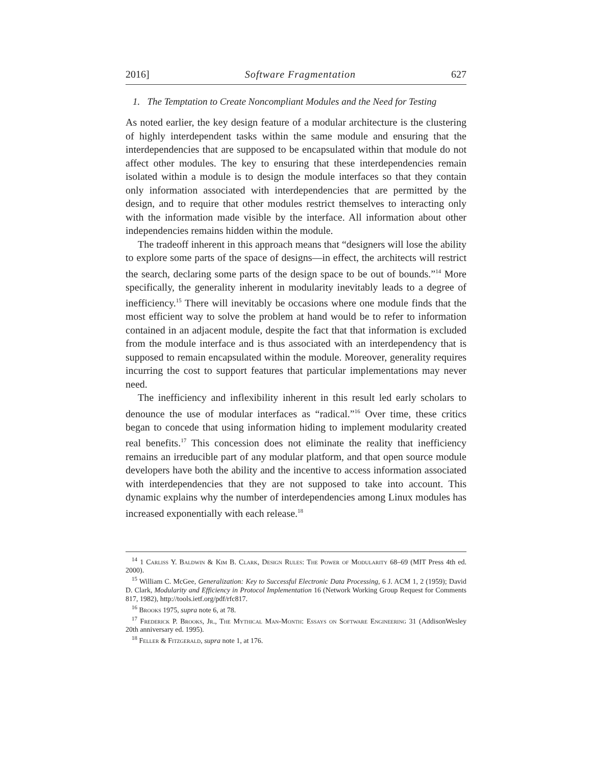2016] Software Fragmentation 627
1. The Temptation to Create Noncompliant Modules and the Need for Testing
As noted earlier, the key design feature of a modular architecture is the clustering of highly interdependent tasks within the same module and ensuring that the interdependencies that are supposed to be encapsulated within that module do not affect other modules. The key to ensuring that these interdependencies remain isolated within a module is to design the module interfaces so that they contain only information associated with interdependencies that are permitted by the design, and to require that other modules restrict themselves to interacting only with the information made visible by the interface. All information about other independencies remains hidden within the module.
The tradeoff inherent in this approach means that “designers will lose the ability to explore some parts of the space of designs—in effect, the architects will restrict the search, declaring some parts of the design space to be out of bounds.”<sup>14</sup> More specifically, the generality inherent in modularity inevitably leads to a degree of inefficiency.<sup>15</sup> There will inevitably be occasions where one module finds that the most efficient way to solve the problem at hand would be to refer to information contained in an adjacent module, despite the fact that that information is excluded from the module interface and is thus associated with an interdependency that is supposed to remain encapsulated within the module. Moreover, generality requires incurring the cost to support features that particular implementations may never need.
The inefficiency and inflexibility inherent in this result led early scholars to denounce the use of modular interfaces as “radical.”<sup>16</sup> Over time, these critics began to concede that using information hiding to implement modularity created real benefits.<sup>17</sup> This concession does not eliminate the reality that inefficiency remains an irreducible part of any modular platform, and that open source module developers have both the ability and the incentive to access information associated with interdependencies that they are not supposed to take into account. This dynamic explains why the number of interdependencies among Linux modules has increased exponentially with each release.<sup>18</sup>
<sup>14</sup> 1 Carliss Y. Baldwin & Kim B. Clark, Design Rules: The Power of Modularity 68–69 (MIT Press 4th ed. 2000).
<sup>15</sup> William C. McGee, Generalization: Key to Successful Electronic Data Processing, 6 J. ACM 1, 2 (1959); David D. Clark, Modularity and Efficiency in Protocol Implementation 16 (Network Working Group Request for Comments 817, 1982), http://tools.ietf.org/pdf/rfc817.
<sup>16</sup> Brooks 1975, supra note 6, at 78.
<sup>17</sup> Frederick P. Brooks, Jr., The Mythical Man-Month: Essays on Software Engineering 31 (AddisonWesley 20th anniversary ed. 1995).
<sup>18</sup> Feller & Fitzgerald, supra note 1, at 176.